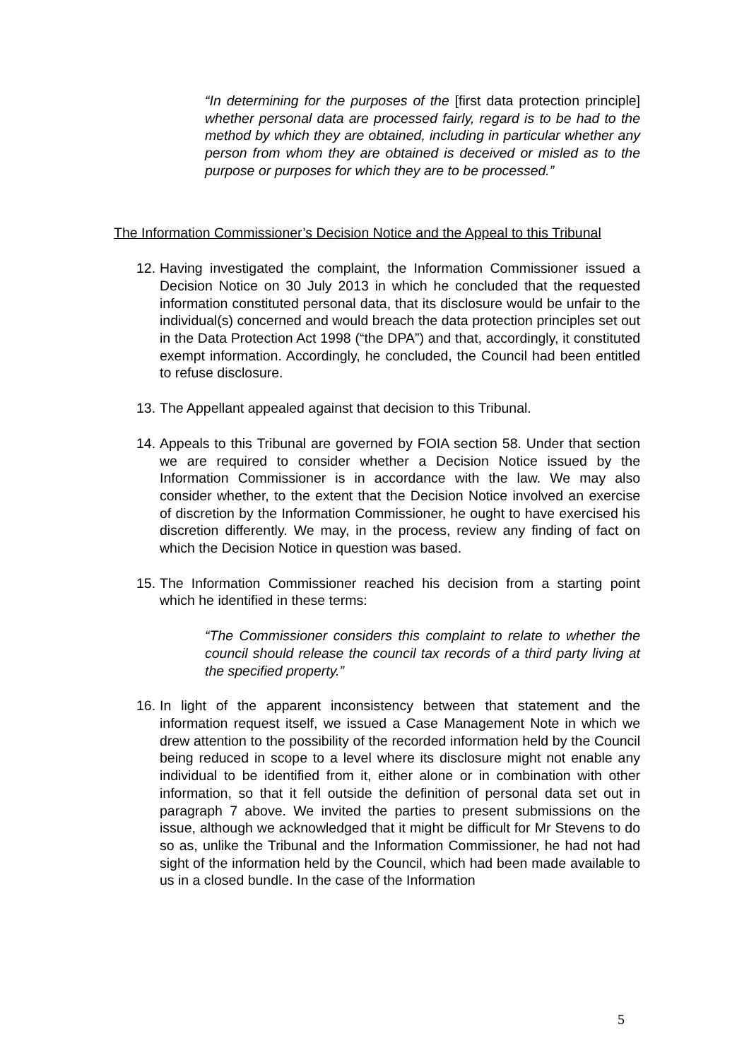“In determining for the purposes of the [first data protection principle] whether personal data are processed fairly, regard is to be had to the method by which they are obtained, including in particular whether any person from whom they are obtained is deceived or misled as to the purpose or purposes for which they are to be processed.”
The Information Commissioner’s Decision Notice and the Appeal to this Tribunal
12.
Having investigated the complaint, the Information Commissioner issued a Decision Notice on 30 July 2013 in which he concluded that the requested information constituted personal data, that its disclosure would be unfair to the individual(s) concerned and would breach the data protection principles set out in the Data Protection Act 1998 (“the DPA”) and that, accordingly, it constituted exempt information. Accordingly, he concluded, the Council had been entitled to refuse disclosure.
13.
The Appellant appealed against that decision to this Tribunal.
14.
Appeals to this Tribunal are governed by FOIA section 58. Under that section we are required to consider whether a Decision Notice issued by the Information Commissioner is in accordance with the law. We may also consider whether, to the extent that the Decision Notice involved an exercise of discretion by the Information Commissioner, he ought to have exercised his discretion differently. We may, in the process, review any finding of fact on which the Decision Notice in question was based.
15.
The Information Commissioner reached his decision from a starting point which he identified in these terms:
“The Commissioner considers this complaint to relate to whether the council should release the council tax records of a third party living at the specified property.”
16.
In light of the apparent inconsistency between that statement and the information request itself, we issued a Case Management Note in which we drew attention to the possibility of the recorded information held by the Council being reduced in scope to a level where its disclosure might not enable any individual to be identified from it, either alone or in combination with other information, so that it fell outside the definition of personal data set out in paragraph 7 above. We invited the parties to present submissions on the issue, although we acknowledged that it might be difficult for Mr Stevens to do so as, unlike the Tribunal and the Information Commissioner, he had not had sight of the information held by the Council, which had been made available to us in a closed bundle. In the case of the Information
5